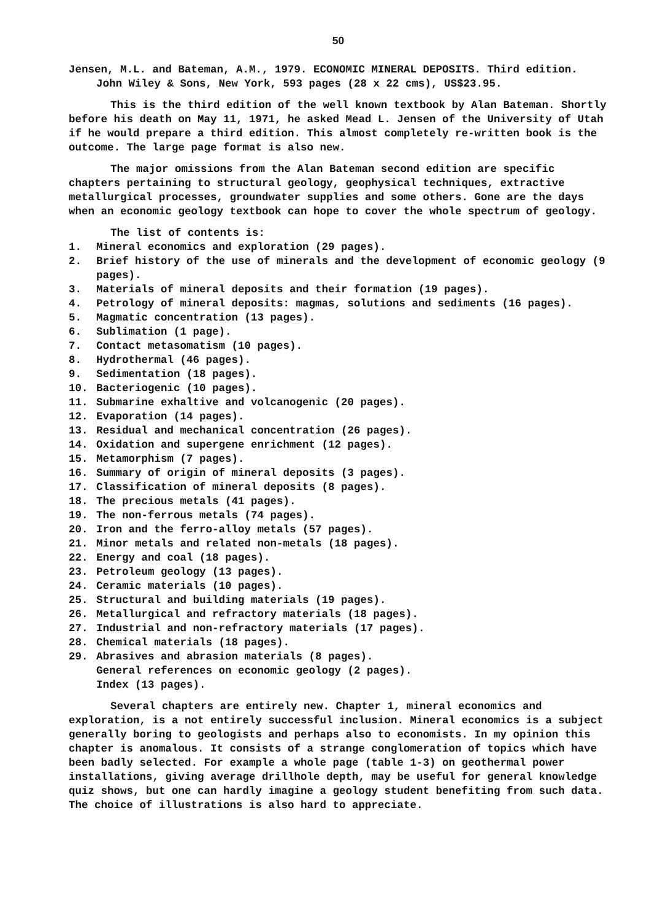50
Jensen, M.L. and Bateman, A.M., 1979. ECONOMIC MINERAL DEPOSITS. Third edition. John Wiley & Sons, New York, 593 pages (28 x 22 cms), US$23.95.
This is the third edition of the well known textbook by Alan Bateman. Shortly before his death on May 11, 1971, he asked Mead L. Jensen of the University of Utah if he would prepare a third edition. This almost completely re-written book is the outcome. The large page format is also new.
The major omissions from the Alan Bateman second edition are specific chapters pertaining to structural geology, geophysical techniques, extractive metallurgical processes, groundwater supplies and some others. Gone are the days when an economic geology textbook can hope to cover the whole spectrum of geology.
The list of contents is:
1. Mineral economics and exploration (29 pages).
2. Brief history of the use of minerals and the development of economic geology (9 pages).
3. Materials of mineral deposits and their formation (19 pages).
4. Petrology of mineral deposits: magmas, solutions and sediments (16 pages).
5. Magmatic concentration (13 pages).
6. Sublimation (1 page).
7. Contact metasomatism (10 pages).
8. Hydrothermal (46 pages).
9. Sedimentation (18 pages).
10. Bacteriogenic (10 pages).
11. Submarine exhaltive and volcanogenic (20 pages).
12. Evaporation (14 pages).
13. Residual and mechanical concentration (26 pages).
14. Oxidation and supergene enrichment (12 pages).
15. Metamorphism (7 pages).
16. Summary of origin of mineral deposits (3 pages).
17. Classification of mineral deposits (8 pages).
18. The precious metals (41 pages).
19. The non-ferrous metals (74 pages).
20. Iron and the ferro-alloy metals (57 pages).
21. Minor metals and related non-metals (18 pages).
22. Energy and coal (18 pages).
23. Petroleum geology (13 pages).
24. Ceramic materials (10 pages).
25. Structural and building materials (19 pages).
26. Metallurgical and refractory materials (18 pages).
27. Industrial and non-refractory materials (17 pages).
28. Chemical materials (18 pages).
29. Abrasives and abrasion materials (8 pages).
General references on economic geology (2 pages).
Index (13 pages).
Several chapters are entirely new. Chapter 1, mineral economics and exploration, is a not entirely successful inclusion. Mineral economics is a subject generally boring to geologists and perhaps also to economists. In my opinion this chapter is anomalous. It consists of a strange conglomeration of topics which have been badly selected. For example a whole page (table 1-3) on geothermal power installations, giving average drillhole depth, may be useful for general knowledge quiz shows, but one can hardly imagine a geology student benefiting from such data. The choice of illustrations is also hard to appreciate.